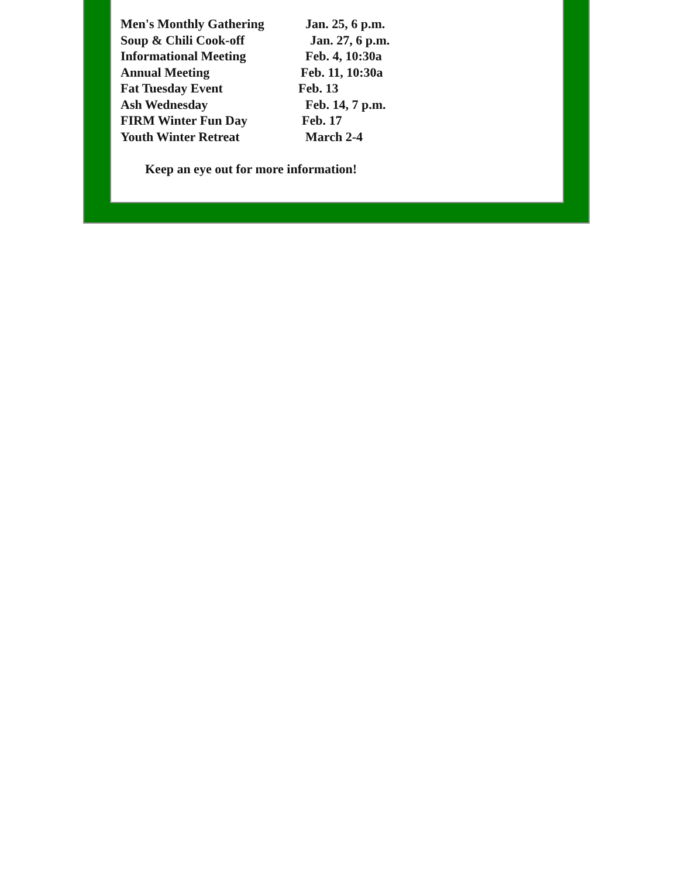Men's Monthly Gathering Jan. 25, 6 p.m.
Soup & Chili Cook-off Jan. 27, 6 p.m.
Informational Meeting Feb. 4, 10:30a
Annual Meeting Feb. 11, 10:30a
Fat Tuesday Event Feb. 13
Ash Wednesday Feb. 14, 7 p.m.
FIRM Winter Fun Day Feb. 17
Youth Winter Retreat March 2-4
Keep an eye out for more information!